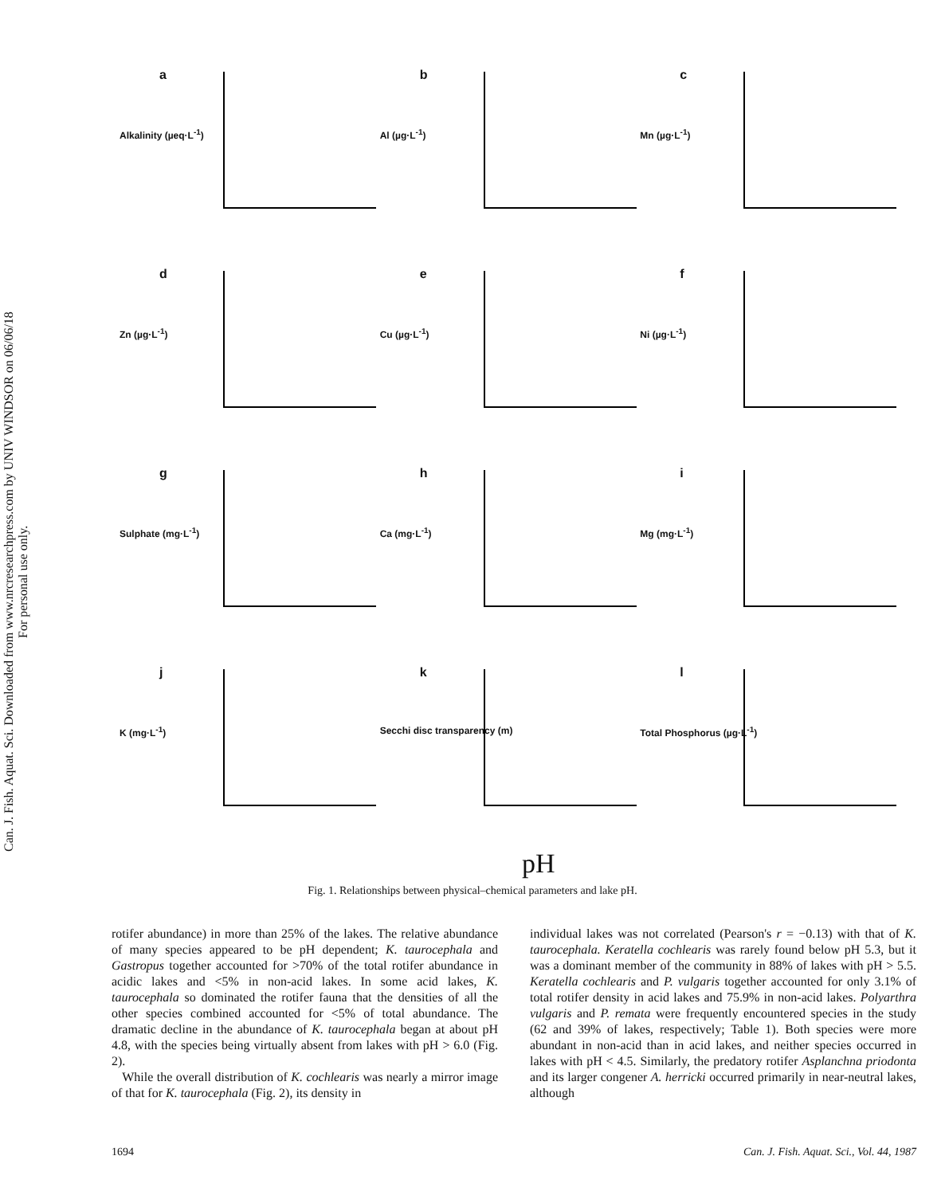Can. J. Fish. Aquat. Sci. Downloaded from www.nrcresearchpress.com by UNIV WINDSOR on 06/06/18
For personal use only.
a
Alkalinity (µeq·L<sup>-1</sup>)
b
Al (µg·L<sup>-1</sup>)
c
Mn (µg·L<sup>-1</sup>)
d
Zn (µg·L<sup>-1</sup>)
e
Cu (µg·L<sup>-1</sup>)
f
Ni (µg·L<sup>-1</sup>)
g
Sulphate (mg·L<sup>-1</sup>)
h
Ca (mg·L<sup>-1</sup>)
i
Mg (mg·L<sup>-1</sup>)
j
K (mg·L<sup>-1</sup>)
k
Secchi disc transparency (m)
l
Total Phosphorus (µg·L<sup>-1</sup>)
pH
Fig. 1. Relationships between physical–chemical parameters and lake pH.
rotifer abundance) in more than 25% of the lakes. The relative abundance of many species appeared to be pH dependent; K. taurocephala and Gastropus together accounted for >70% of the total rotifer abundance in acidic lakes and <5% in non-acid lakes. In some acid lakes, K. taurocephala so dominated the rotifer fauna that the densities of all the other species combined accounted for <5% of total abundance. The dramatic decline in the abundance of K. taurocephala began at about pH 4.8, with the species being virtually absent from lakes with pH > 6.0 (Fig. 2).
While the overall distribution of K. cochlearis was nearly a mirror image of that for K. taurocephala (Fig. 2), its density in
individual lakes was not correlated (Pearson's r = −0.13) with that of K. taurocephala. Keratella cochlearis was rarely found below pH 5.3, but it was a dominant member of the community in 88% of lakes with pH > 5.5. Keratella cochlearis and P. vulgaris together accounted for only 3.1% of total rotifer density in acid lakes and 75.9% in non-acid lakes. Polyarthra vulgaris and P. remata were frequently encountered species in the study (62 and 39% of lakes, respectively; Table 1). Both species were more abundant in non-acid than in acid lakes, and neither species occurred in lakes with pH < 4.5. Similarly, the predatory rotifer Asplanchna priodonta and its larger congener A. herricki occurred primarily in near-neutral lakes, although
1694 Can. J. Fish. Aquat. Sci., Vol. 44, 1987